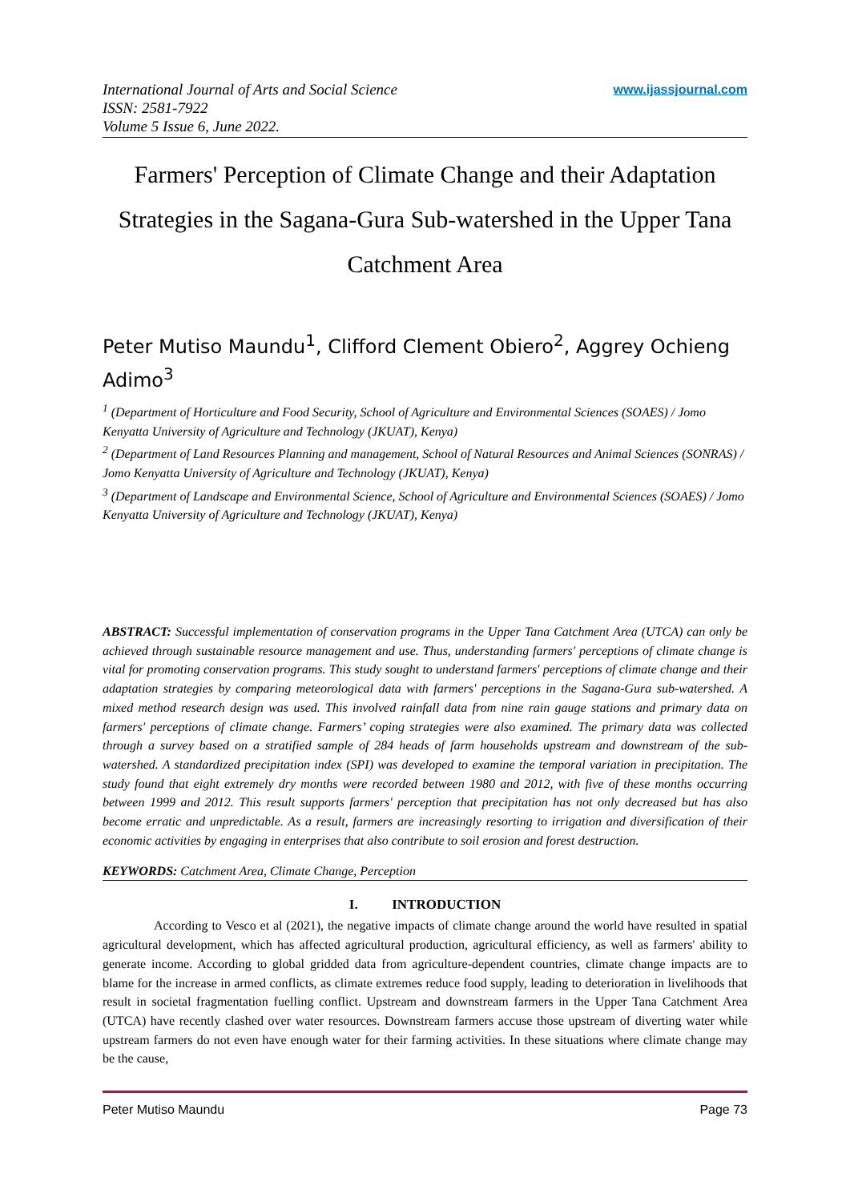International Journal of Arts and Social Science
ISSN: 2581-7922
Volume 5 Issue 6, June 2022.
www.ijassjournal.com
Farmers' Perception of Climate Change and their Adaptation Strategies in the Sagana-Gura Sub-watershed in the Upper Tana Catchment Area
Peter Mutiso Maundu<sup>1</sup>, Clifford Clement Obiero<sup>2</sup>, Aggrey Ochieng Adimo<sup>3</sup>
<sup>1</sup> (Department of Horticulture and Food Security, School of Agriculture and Environmental Sciences (SOAES) / Jomo Kenyatta University of Agriculture and Technology (JKUAT), Kenya)
<sup>2</sup> (Department of Land Resources Planning and management, School of Natural Resources and Animal Sciences (SONRAS) / Jomo Kenyatta University of Agriculture and Technology (JKUAT), Kenya)
<sup>3</sup> (Department of Landscape and Environmental Science, School of Agriculture and Environmental Sciences (SOAES) / Jomo Kenyatta University of Agriculture and Technology (JKUAT), Kenya)
ABSTRACT: Successful implementation of conservation programs in the Upper Tana Catchment Area (UTCA) can only be achieved through sustainable resource management and use. Thus, understanding farmers' perceptions of climate change is vital for promoting conservation programs. This study sought to understand farmers' perceptions of climate change and their adaptation strategies by comparing meteorological data with farmers' perceptions in the Sagana-Gura sub-watershed. A mixed method research design was used. This involved rainfall data from nine rain gauge stations and primary data on farmers' perceptions of climate change. Farmers’ coping strategies were also examined. The primary data was collected through a survey based on a stratified sample of 284 heads of farm households upstream and downstream of the sub-watershed. A standardized precipitation index (SPI) was developed to examine the temporal variation in precipitation. The study found that eight extremely dry months were recorded between 1980 and 2012, with five of these months occurring between 1999 and 2012. This result supports farmers' perception that precipitation has not only decreased but has also become erratic and unpredictable. As a result, farmers are increasingly resorting to irrigation and diversification of their economic activities by engaging in enterprises that also contribute to soil erosion and forest destruction.
KEYWORDS: Catchment Area, Climate Change, Perception
I. INTRODUCTION
According to Vesco et al (2021), the negative impacts of climate change around the world have resulted in spatial agricultural development, which has affected agricultural production, agricultural efficiency, as well as farmers' ability to generate income. According to global gridded data from agriculture-dependent countries, climate change impacts are to blame for the increase in armed conflicts, as climate extremes reduce food supply, leading to deterioration in livelihoods that result in societal fragmentation fuelling conflict. Upstream and downstream farmers in the Upper Tana Catchment Area (UTCA) have recently clashed over water resources. Downstream farmers accuse those upstream of diverting water while upstream farmers do not even have enough water for their farming activities. In these situations where climate change may be the cause,
Peter Mutiso Maundu Page 73